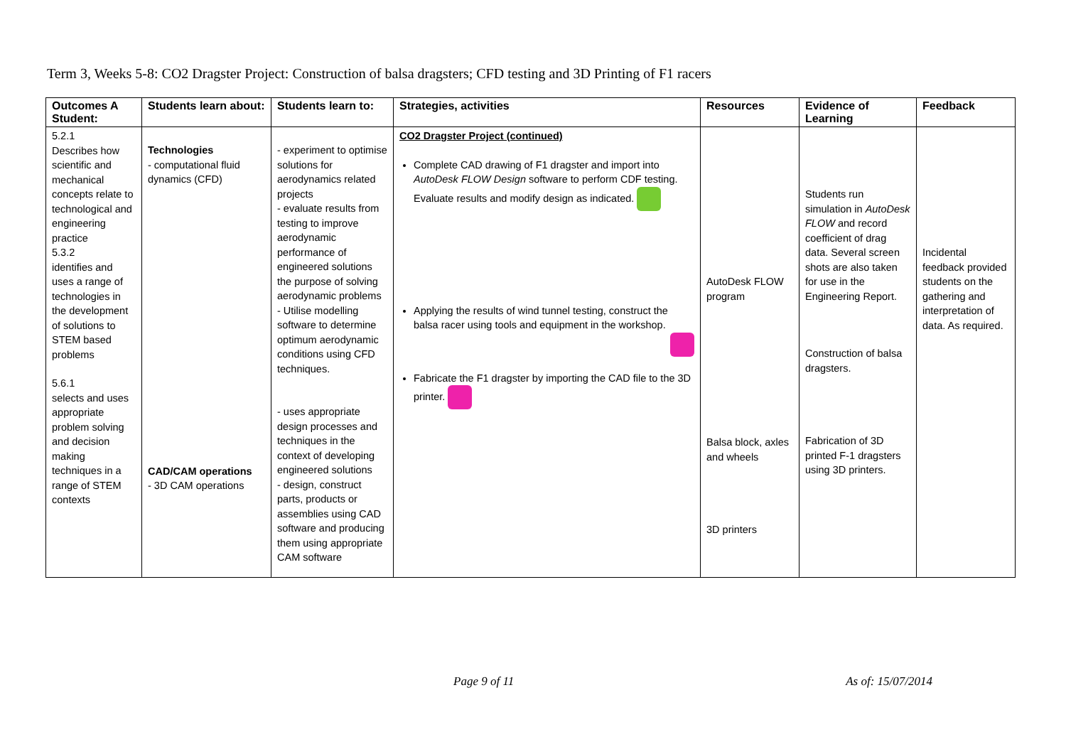Term 3, Weeks 5-8: CO2 Dragster Project: Construction of balsa dragsters; CFD testing and 3D Printing of F1 racers
| Outcomes A Student: | Students learn about: | Students learn to: | Strategies, activities | Resources | Evidence of Learning | Feedback |
| --- | --- | --- | --- | --- | --- | --- |
| 5.2.1 Describes how scientific and mechanical concepts relate to technological and engineering practice 5.3.2 identifies and uses a range of technologies in the development of solutions to STEM based problems 5.6.1 selects and uses appropriate problem solving and decision making techniques in a range of STEM contexts | Technologies - computational fluid dynamics (CFD) CAD/CAM operations - 3D CAM operations | - experiment to optimise solutions for aerodynamics related projects - evaluate results from testing to improve aerodynamic performance of engineered solutions the purpose of solving aerodynamic problems - Utilise modelling software to determine optimum aerodynamic conditions using CFD techniques. - uses appropriate design processes and techniques in the context of developing engineered solutions - design, construct parts, products or assemblies using CAD software and producing them using appropriate CAM software | CO2 Dragster Project (continued) Complete CAD drawing of F1 dragster and import into AutoDesk FLOW Design software to perform CDF testing. Evaluate results and modify design as indicated. Applying the results of wind tunnel testing, construct the balsa racer using tools and equipment in the workshop. Fabricate the F1 dragster by importing the CAD file to the 3D printer. | AutoDesk FLOW program Balsa block, axles and wheels 3D printers | Students run simulation in AutoDesk FLOW and record coefficient of drag data. Several screen shots are also taken for use in the Engineering Report. Construction of balsa dragsters. Fabrication of 3D printed F-1 dragsters using 3D printers. | Incidental feedback provided students on the gathering and interpretation of data. As required. |
Page 9 of 11 As of: 15/07/2014